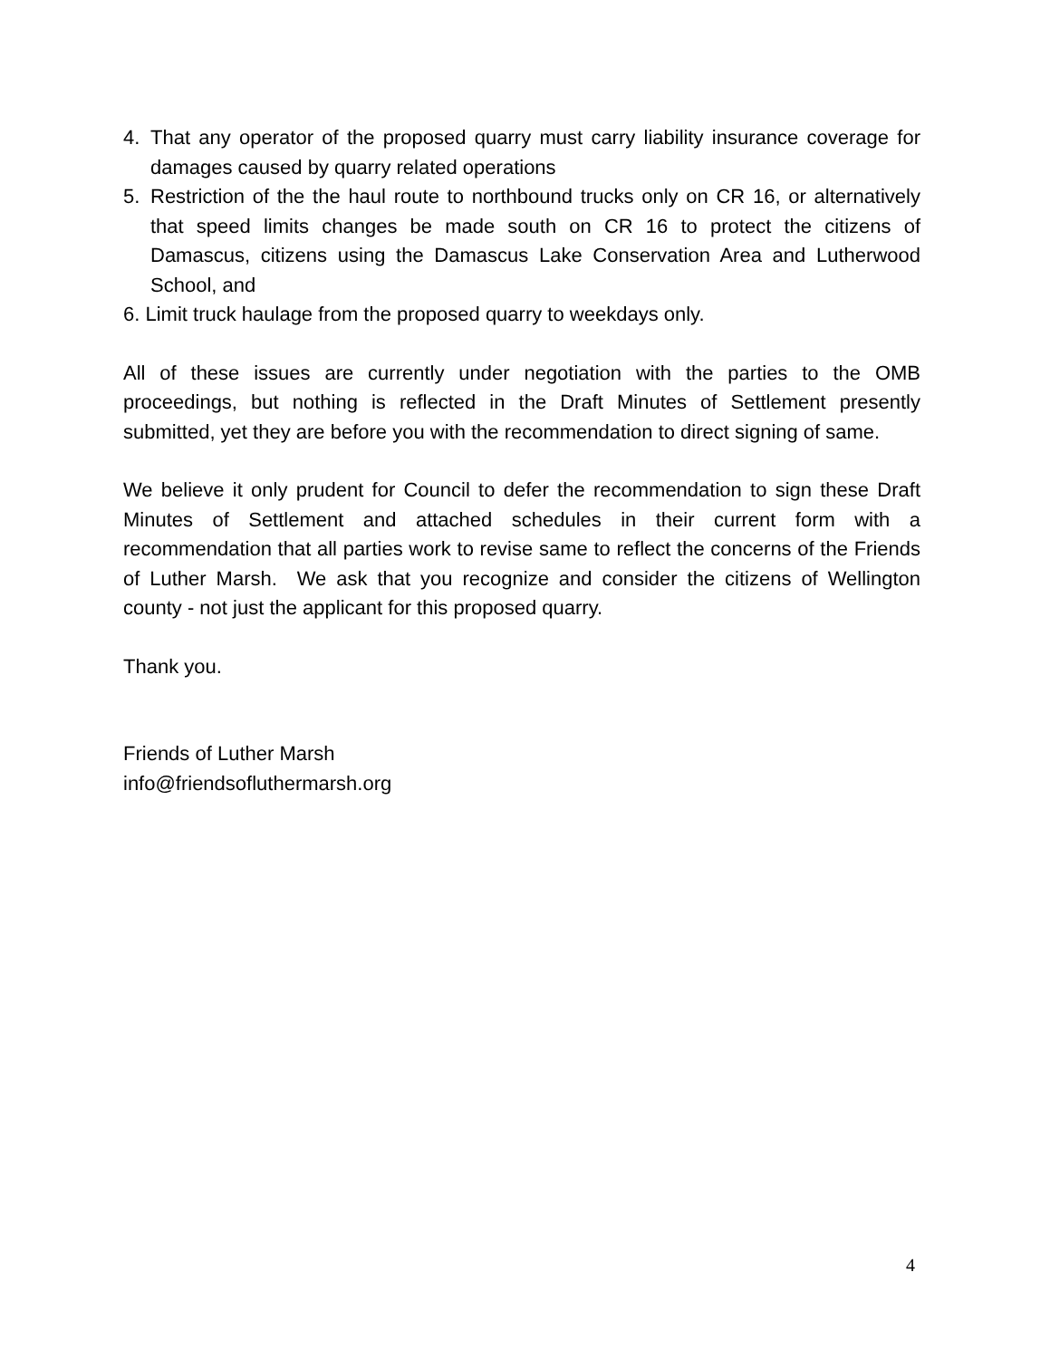4. That any operator of the proposed quarry must carry liability insurance coverage for damages caused by quarry related operations
5. Restriction of the the haul route to northbound trucks only on CR 16, or alternatively that speed limits changes be made south on CR 16 to protect the citizens of Damascus, citizens using the Damascus Lake Conservation Area and Lutherwood School, and
6. Limit truck haulage from the proposed quarry to weekdays only.
All of these issues are currently under negotiation with the parties to the OMB proceedings, but nothing is reflected in the Draft Minutes of Settlement presently submitted, yet they are before you with the recommendation to direct signing of same.
We believe it only prudent for Council to defer the recommendation to sign these Draft Minutes of Settlement and attached schedules in their current form with a recommendation that all parties work to revise same to reflect the concerns of the Friends of Luther Marsh. We ask that you recognize and consider the citizens of Wellington county - not just the applicant for this proposed quarry.
Thank you.
Friends of Luther Marsh
info@friendsofluthermarsh.org
4